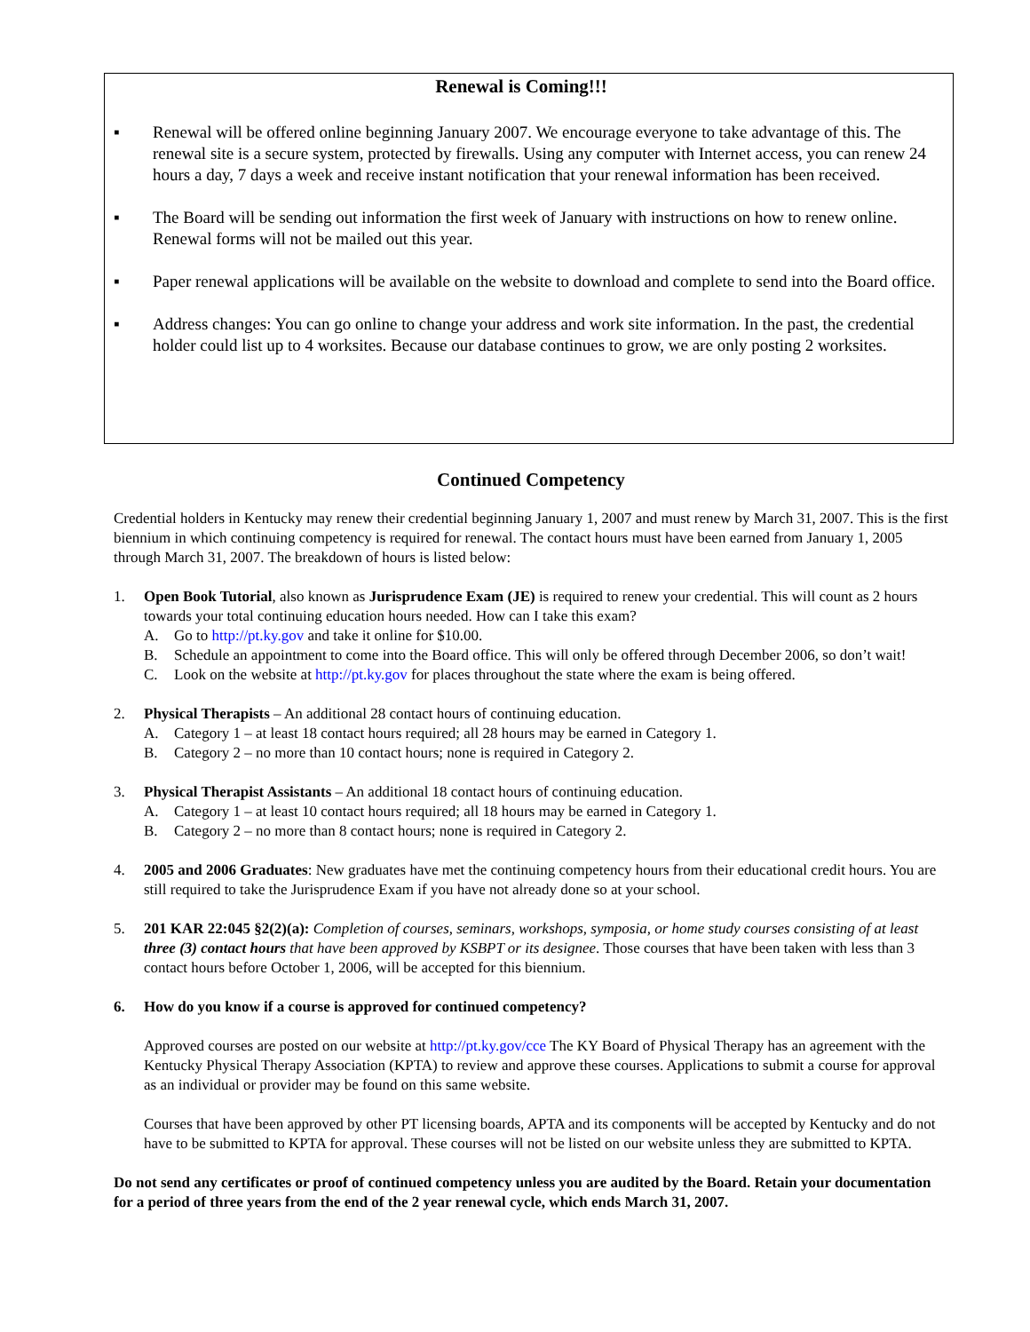Renewal is Coming!!!
▪ Renewal will be offered online beginning January 2007. We encourage everyone to take advantage of this. The renewal site is a secure system, protected by firewalls. Using any computer with Internet access, you can renew 24 hours a day, 7 days a week and receive instant notification that your renewal information has been received.
▪ The Board will be sending out information the first week of January with instructions on how to renew online. Renewal forms will not be mailed out this year.
▪ Paper renewal applications will be available on the website to download and complete to send into the Board office.
▪ Address changes: You can go online to change your address and work site information. In the past, the credential holder could list up to 4 worksites. Because our database continues to grow, we are only posting 2 worksites.
Continued Competency
Credential holders in Kentucky may renew their credential beginning January 1, 2007 and must renew by March 31, 2007. This is the first biennium in which continuing competency is required for renewal. The contact hours must have been earned from January 1, 2005 through March 31, 2007. The breakdown of hours is listed below:
1. Open Book Tutorial, also known as Jurisprudence Exam (JE) is required to renew your credential. This will count as 2 hours towards your total continuing education hours needed. How can I take this exam?
A. Go to http://pt.ky.gov and take it online for $10.00.
B. Schedule an appointment to come into the Board office. This will only be offered through December 2006, so don’t wait!
C. Look on the website at http://pt.ky.gov for places throughout the state where the exam is being offered.
2. Physical Therapists – An additional 28 contact hours of continuing education.
A. Category 1 – at least 18 contact hours required; all 28 hours may be earned in Category 1.
B. Category 2 – no more than 10 contact hours; none is required in Category 2.
3. Physical Therapist Assistants – An additional 18 contact hours of continuing education.
A. Category 1 – at least 10 contact hours required; all 18 hours may be earned in Category 1.
B. Category 2 – no more than 8 contact hours; none is required in Category 2.
4. 2005 and 2006 Graduates: New graduates have met the continuing competency hours from their educational credit hours. You are still required to take the Jurisprudence Exam if you have not already done so at your school.
5. 201 KAR 22:045 §2(2)(a): Completion of courses, seminars, workshops, symposia, or home study courses consisting of at least three (3) contact hours that have been approved by KSBPT or its designee. Those courses that have been taken with less than 3 contact hours before October 1, 2006, will be accepted for this biennium.
6. How do you know if a course is approved for continued competency?
Approved courses are posted on our website at http://pt.ky.gov/cce The KY Board of Physical Therapy has an agreement with the Kentucky Physical Therapy Association (KPTA) to review and approve these courses. Applications to submit a course for approval as an individual or provider may be found on this same website.
Courses that have been approved by other PT licensing boards, APTA and its components will be accepted by Kentucky and do not have to be submitted to KPTA for approval. These courses will not be listed on our website unless they are submitted to KPTA.
Do not send any certificates or proof of continued competency unless you are audited by the Board. Retain your documentation for a period of three years from the end of the 2 year renewal cycle, which ends March 31, 2007.